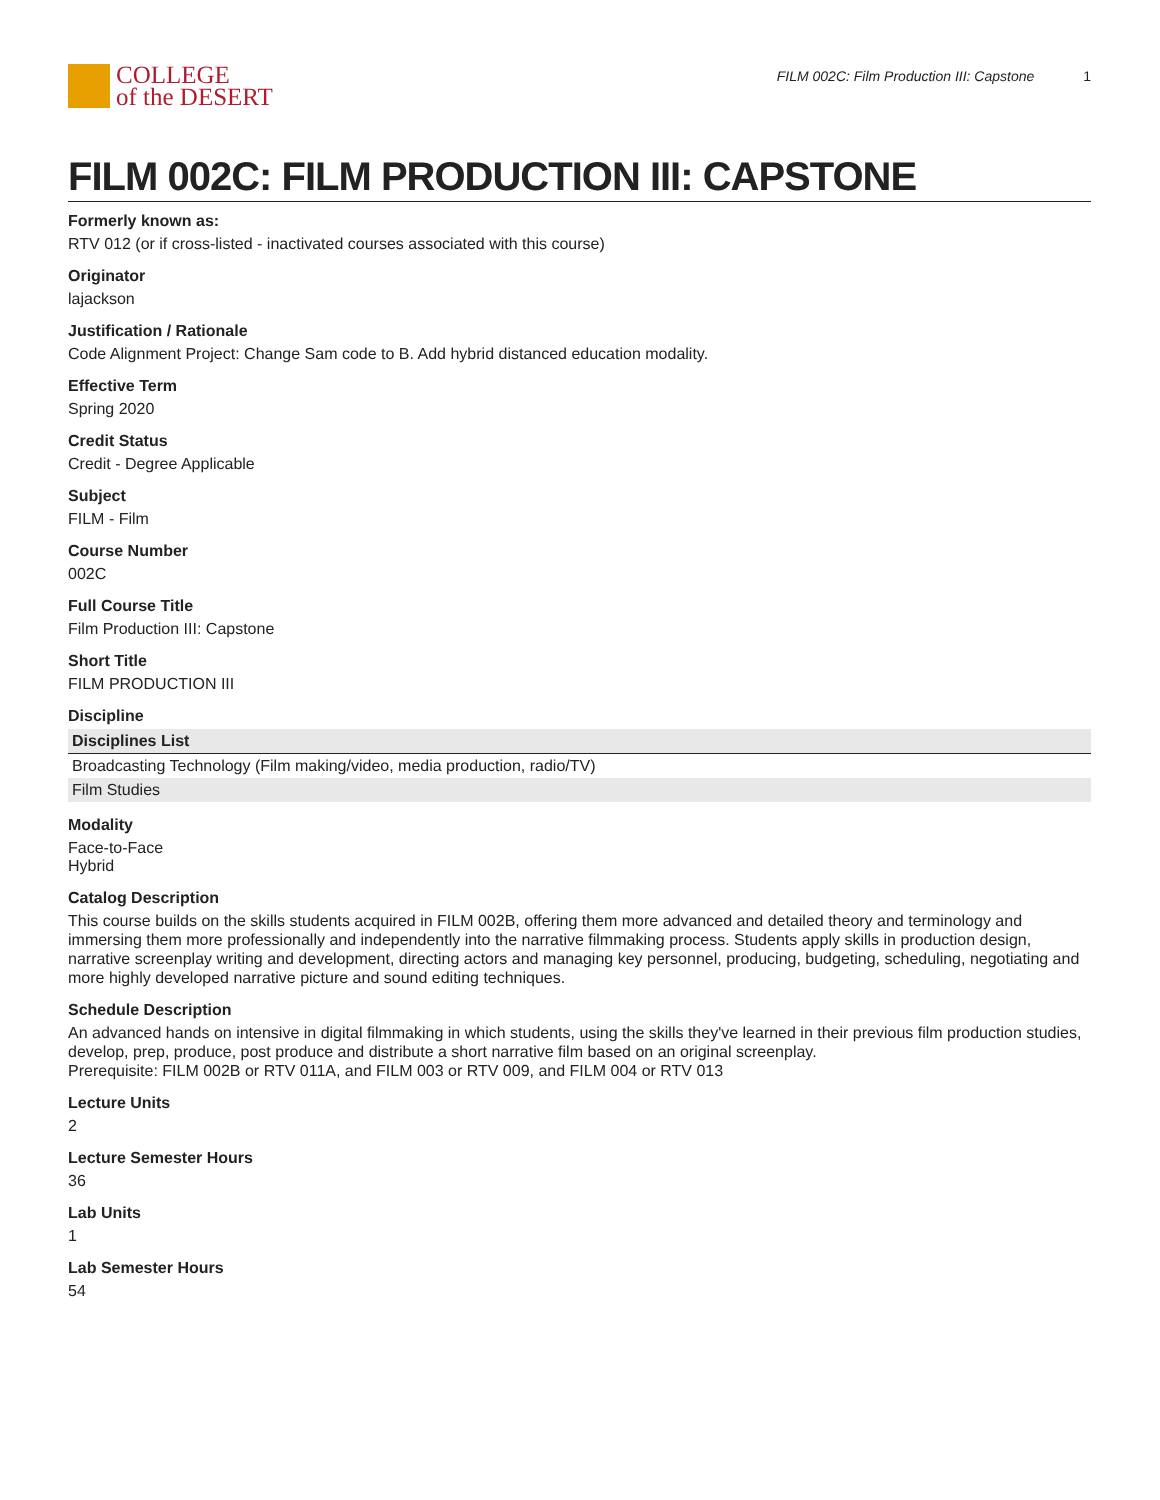COLLEGE
of the DESERT
FILM 002C: Film Production III: Capstone 1
FILM 002C: FILM PRODUCTION III: CAPSTONE
Formerly known as:
RTV 012 (or if cross-listed - inactivated courses associated with this course)
Originator
lajackson
Justification / Rationale
Code Alignment Project: Change Sam code to B. Add hybrid distanced education modality.
Effective Term
Spring 2020
Credit Status
Credit - Degree Applicable
Subject
FILM - Film
Course Number
002C
Full Course Title
Film Production III: Capstone
Short Title
FILM PRODUCTION III
Discipline
| Disciplines List |
| --- |
| Broadcasting Technology (Film making/video, media production, radio/TV) |
| Film Studies |
Modality
Face-to-Face
Hybrid
Catalog Description
This course builds on the skills students acquired in FILM 002B, offering them more advanced and detailed theory and terminology and immersing them more professionally and independently into the narrative filmmaking process. Students apply skills in production design, narrative screenplay writing and development, directing actors and managing key personnel, producing, budgeting, scheduling, negotiating and more highly developed narrative picture and sound editing techniques.
Schedule Description
An advanced hands on intensive in digital filmmaking in which students, using the skills they've learned in their previous film production studies, develop, prep, produce, post produce and distribute a short narrative film based on an original screenplay.
Prerequisite: FILM 002B or RTV 011A, and FILM 003 or RTV 009, and FILM 004 or RTV 013
Lecture Units
2
Lecture Semester Hours
36
Lab Units
1
Lab Semester Hours
54